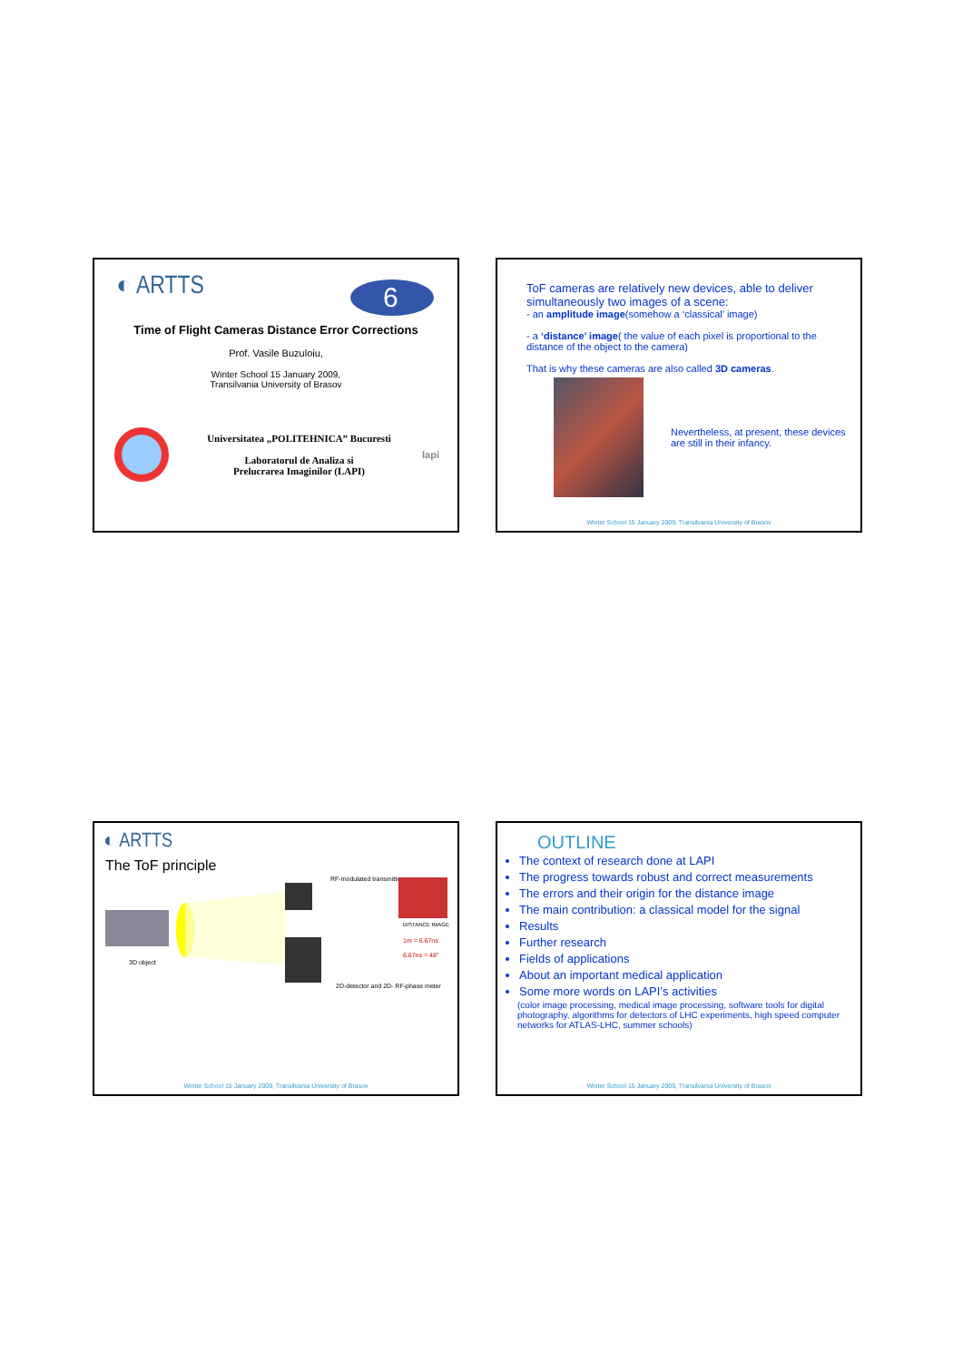◐ ARTTS
6
Time of Flight Cameras Distance Error Corrections
Prof. Vasile Buzuloiu,
Winter School 15 January 2009,
Transilvania University of Brasov
Universitatea „POLITEHNICA” Bucuresti
Laboratorul de Analiza si
Prelucrarea Imaginilor (LAPI)
lapi
ToF cameras are relatively new devices, able to deliver simultaneously two images of a scene:
- an amplitude image(somehow a ‘classical’ image)
- a ‘distance’ image( the value of each pixel is proportional to the distance of the object to the camera)
That is why these cameras are also called 3D cameras.
Nevertheless, at present, these devices are still in their infancy.
Winter School 15 January 2009, Transilvania University of Brasov
◐ ARTTS
The ToF principle
3D object
RF-modulated transmitter
2D-detector and 2D- RF-phase meter
DISTANCE IMAGE
1m = 6.67ns
6.67ns = 48°
Winter School 15 January 2009, Transilvania University of Brasov
OUTLINE
The context of research done at LAPI
The progress towards robust and correct measurements
The errors and their origin for the distance image
The main contribution: a classical model for the signal
Results
Further research
Fields of applications
About an important medical application
Some more words on LAPI’s activities
(color image processing, medical image processing, software tools for digital photography, algorithms for detectors of LHC experiments, high speed computer networks for ATLAS-LHC, summer schools)
Winter School 15 January 2009, Transilvania University of Brasov